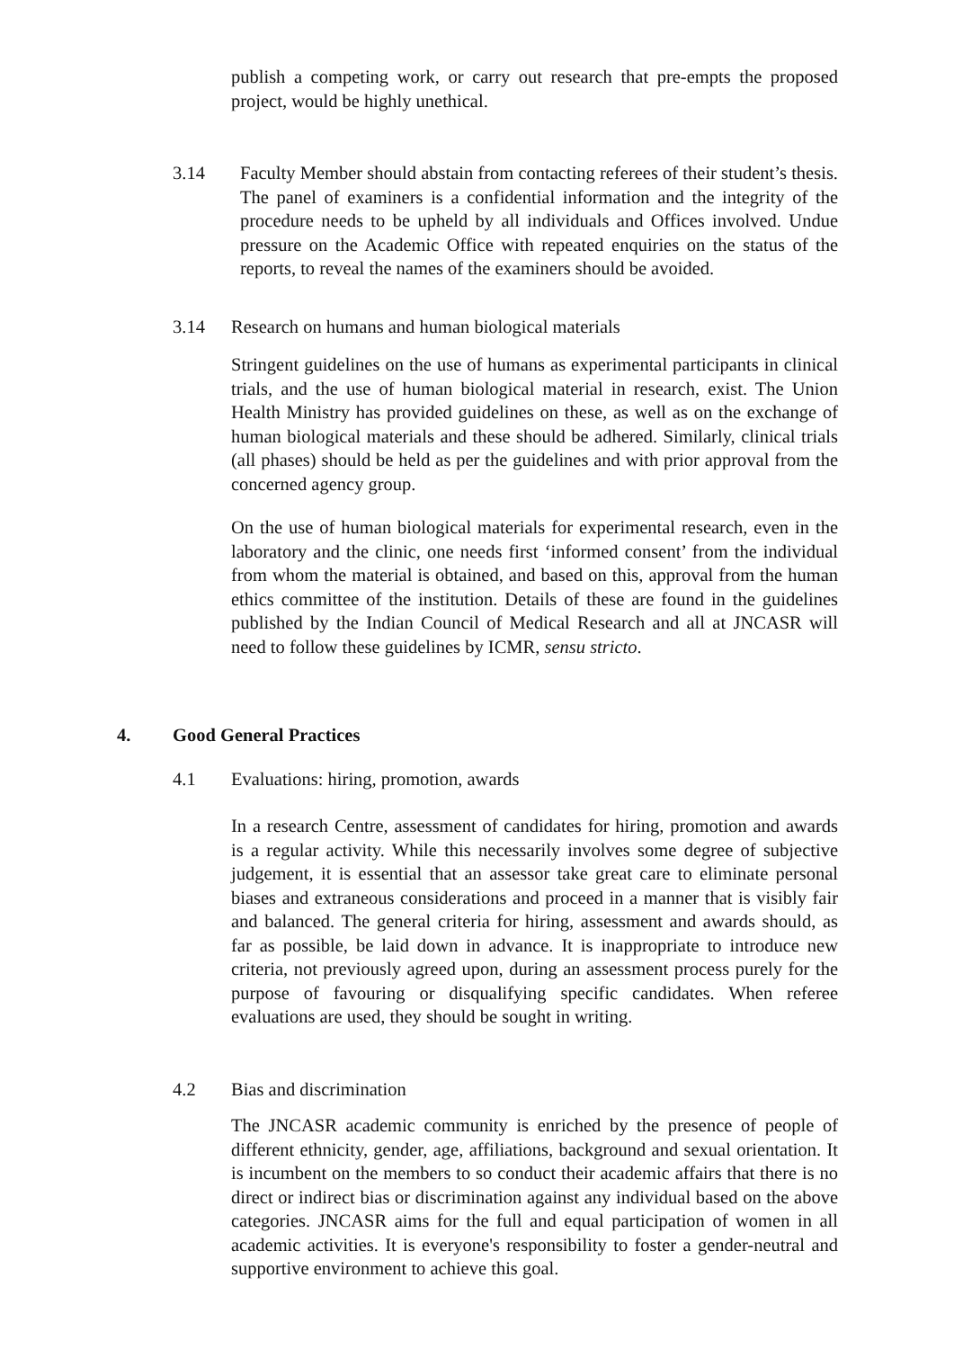publish a competing work, or carry out research that pre-empts the proposed project, would be highly unethical.
3.14 Faculty Member should abstain from contacting referees of their student’s thesis. The panel of examiners is a confidential information and the integrity of the procedure needs to be upheld by all individuals and Offices involved. Undue pressure on the Academic Office with repeated enquiries on the status of the reports, to reveal the names of the examiners should be avoided.
3.14 Research on humans and human biological materials
Stringent guidelines on the use of humans as experimental participants in clinical trials, and the use of human biological material in research, exist. The Union Health Ministry has provided guidelines on these, as well as on the exchange of human biological materials and these should be adhered. Similarly, clinical trials (all phases) should be held as per the guidelines and with prior approval from the concerned agency group.
On the use of human biological materials for experimental research, even in the laboratory and the clinic, one needs first ‘informed consent’ from the individual from whom the material is obtained, and based on this, approval from the human ethics committee of the institution. Details of these are found in the guidelines published by the Indian Council of Medical Research and all at JNCASR will need to follow these guidelines by ICMR, sensu stricto.
4. Good General Practices
4.1 Evaluations: hiring, promotion, awards
In a research Centre, assessment of candidates for hiring, promotion and awards is a regular activity. While this necessarily involves some degree of subjective judgement, it is essential that an assessor take great care to eliminate personal biases and extraneous considerations and proceed in a manner that is visibly fair and balanced. The general criteria for hiring, assessment and awards should, as far as possible, be laid down in advance. It is inappropriate to introduce new criteria, not previously agreed upon, during an assessment process purely for the purpose of favouring or disqualifying specific candidates. When referee evaluations are used, they should be sought in writing.
4.2 Bias and discrimination
The JNCASR academic community is enriched by the presence of people of different ethnicity, gender, age, affiliations, background and sexual orientation. It is incumbent on the members to so conduct their academic affairs that there is no direct or indirect bias or discrimination against any individual based on the above categories. JNCASR aims for the full and equal participation of women in all academic activities. It is everyone's responsibility to foster a gender-neutral and supportive environment to achieve this goal.